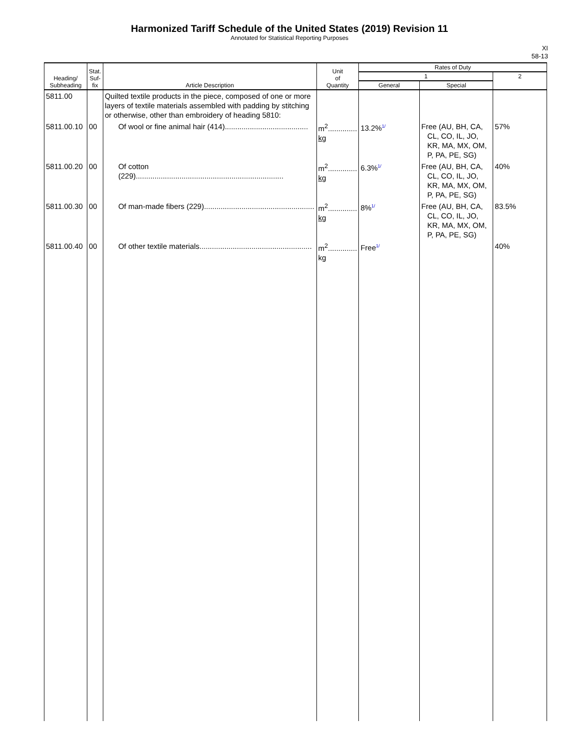Harmonized Tariff Schedule of the United States (2019) Revision 11
Annotated for Statistical Reporting Purposes
XI
58-13
| Heading/ Subheading | Stat. Suf- fix | Article Description | Unit of Quantity | Rates of Duty | | |
| --- | --- | --- | --- | --- | --- | --- |
| | | | | 1 | | 2 |
| | | | | General | Special | |
| 5811.00 | | Quilted textile products in the piece, composed of one or more layers of textile materials assembled with padding by stitching or otherwise, other than embroidery of heading 5810: | | | | |
| 5811.00.10 | 00 | Of wool or fine animal hair (414)........................................ | m<sup>2</sup>.............. kg | 13.2% 1/ | Free (AU, BH, CA, CL, CO, IL, JO, KR, MA, MX, OM, P, PA, PE, SG) | 57% |
| 5811.00.20 | 00 | Of cotton (229)....................................................................... | m<sup>2</sup>.............. kg | 6.3% 1/ | Free (AU, BH, CA, CL, CO, IL, JO, KR, MA, MX, OM, P, PA, PE, SG) | 40% |
| 5811.00.30 | 00 | Of man-made fibers (229)..................................................... | m<sup>2</sup>.............. kg | 8% 1/ | Free (AU, BH, CA, CL, CO, IL, JO, KR, MA, MX, OM, P, PA, PE, SG) | 83.5% |
| 5811.00.40 | 00 | Of other textile materials...................................................... | m<sup>2</sup>.............. kg | Free 1/ | | 40% |